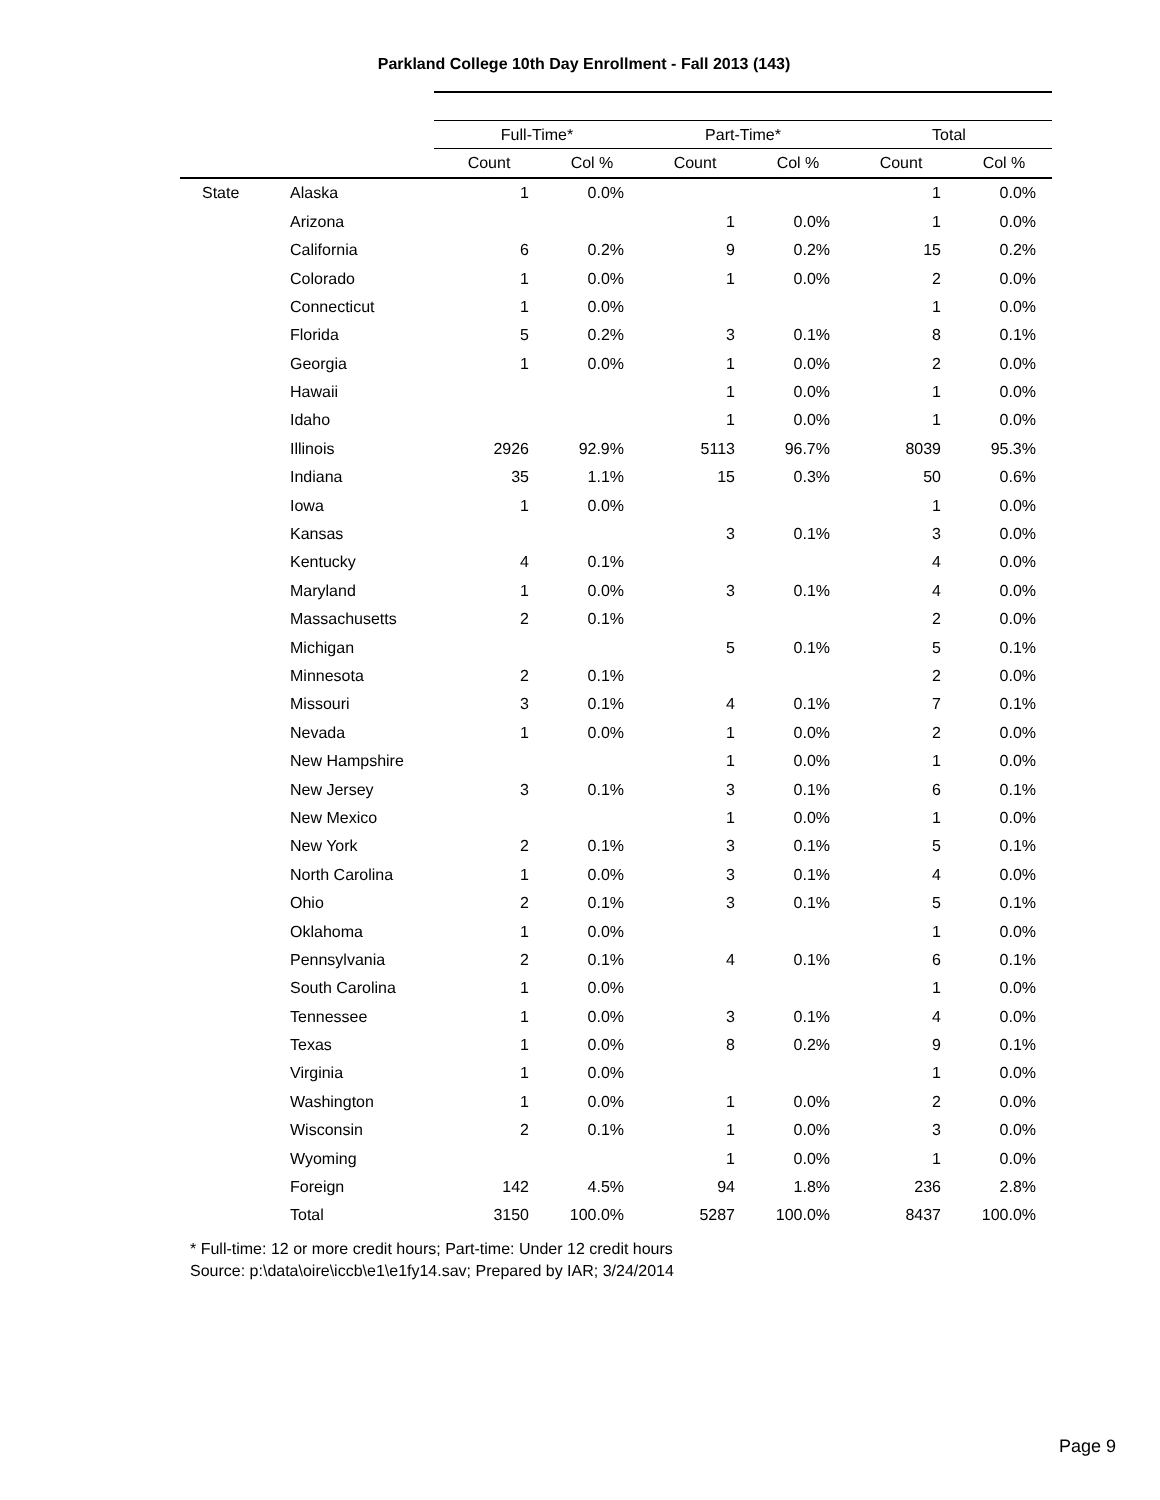Parkland College 10th Day Enrollment - Fall 2013 (143)
| | | Full-Time* | | Part-Time* | | Total | |
| | | Count | Col % | Count | Col % | Count | Col % |
| State | Alaska | 1 | 0.0% | | | 1 | 0.0% |
| | Arizona | | | 1 | 0.0% | 1 | 0.0% |
| | California | 6 | 0.2% | 9 | 0.2% | 15 | 0.2% |
| | Colorado | 1 | 0.0% | 1 | 0.0% | 2 | 0.0% |
| | Connecticut | 1 | 0.0% | | | 1 | 0.0% |
| | Florida | 5 | 0.2% | 3 | 0.1% | 8 | 0.1% |
| | Georgia | 1 | 0.0% | 1 | 0.0% | 2 | 0.0% |
| | Hawaii | | | 1 | 0.0% | 1 | 0.0% |
| | Idaho | | | 1 | 0.0% | 1 | 0.0% |
| | Illinois | 2926 | 92.9% | 5113 | 96.7% | 8039 | 95.3% |
| | Indiana | 35 | 1.1% | 15 | 0.3% | 50 | 0.6% |
| | Iowa | 1 | 0.0% | | | 1 | 0.0% |
| | Kansas | | | 3 | 0.1% | 3 | 0.0% |
| | Kentucky | 4 | 0.1% | | | 4 | 0.0% |
| | Maryland | 1 | 0.0% | 3 | 0.1% | 4 | 0.0% |
| | Massachusetts | 2 | 0.1% | | | 2 | 0.0% |
| | Michigan | | | 5 | 0.1% | 5 | 0.1% |
| | Minnesota | 2 | 0.1% | | | 2 | 0.0% |
| | Missouri | 3 | 0.1% | 4 | 0.1% | 7 | 0.1% |
| | Nevada | 1 | 0.0% | 1 | 0.0% | 2 | 0.0% |
| | New Hampshire | | | 1 | 0.0% | 1 | 0.0% |
| | New Jersey | 3 | 0.1% | 3 | 0.1% | 6 | 0.1% |
| | New Mexico | | | 1 | 0.0% | 1 | 0.0% |
| | New York | 2 | 0.1% | 3 | 0.1% | 5 | 0.1% |
| | North Carolina | 1 | 0.0% | 3 | 0.1% | 4 | 0.0% |
| | Ohio | 2 | 0.1% | 3 | 0.1% | 5 | 0.1% |
| | Oklahoma | 1 | 0.0% | | | 1 | 0.0% |
| | Pennsylvania | 2 | 0.1% | 4 | 0.1% | 6 | 0.1% |
| | South Carolina | 1 | 0.0% | | | 1 | 0.0% |
| | Tennessee | 1 | 0.0% | 3 | 0.1% | 4 | 0.0% |
| | Texas | 1 | 0.0% | 8 | 0.2% | 9 | 0.1% |
| | Virginia | 1 | 0.0% | | | 1 | 0.0% |
| | Washington | 1 | 0.0% | 1 | 0.0% | 2 | 0.0% |
| | Wisconsin | 2 | 0.1% | 1 | 0.0% | 3 | 0.0% |
| | Wyoming | | | 1 | 0.0% | 1 | 0.0% |
| | Foreign | 142 | 4.5% | 94 | 1.8% | 236 | 2.8% |
| | Total | 3150 | 100.0% | 5287 | 100.0% | 8437 | 100.0% |
* Full-time: 12 or more credit hours; Part-time: Under 12 credit hours
Source: p:\data\oire\iccb\e1\e1fy14.sav; Prepared by IAR; 3/24/2014
Page 9